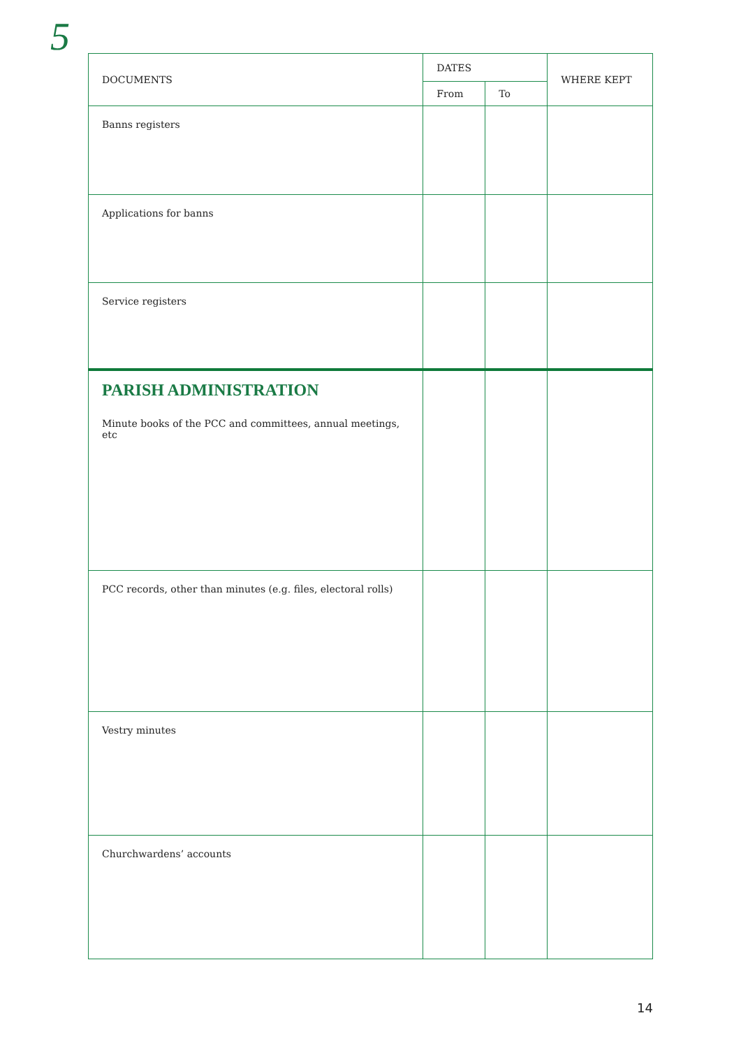5
| DOCUMENTS | DATES | | WHERE KEPT |
| --- | --- | --- | --- |
| | From | To | |
| Banns registers | | | |
| Applications for banns | | | |
| Service registers | | | |
| PARISH ADMINISTRATION Minute books of the PCC and committees, annual meetings, etc | | | |
| PCC records, other than minutes (e.g. files, electoral rolls) | | | |
| Vestry minutes | | | |
| Churchwardens’ accounts | | | |
14